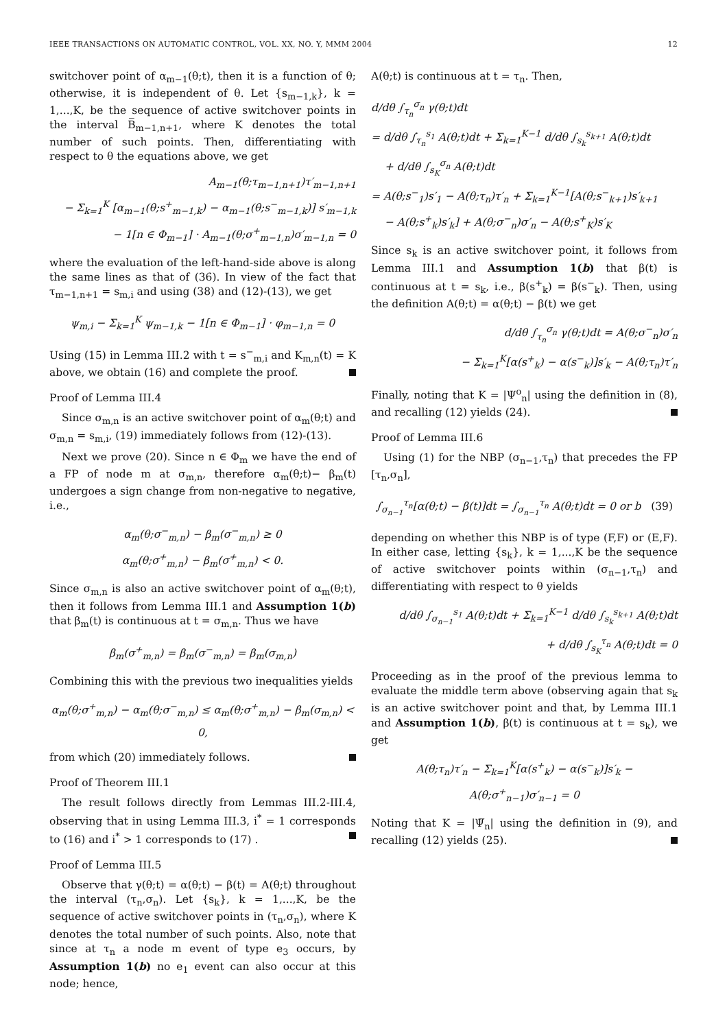IEEE TRANSACTIONS ON AUTOMATIC CONTROL, VOL. XX, NO. Y, MMM 2004 12
switchover point of α<sub>m−1</sub>(θ;t), then it is a function of θ; otherwise, it is independent of θ. Let {s<sub>m−1,k</sub>}, k = 1,...,K, be the sequence of active switchover points in the interval B̅<sub>m−1,n+1</sub>, where K denotes the total number of such points. Then, differentiating with respect to θ the equations above, we get
A<sub>m−1</sub>(θ;τ<sub>m−1,n+1</sub>)τ′<sub>m−1,n+1</sub>
− Σ<sub>k=1</sub><sup>K</sup> [α<sub>m−1</sub>(θ;s<sup>+</sup><sub>m−1,k</sub>) − α<sub>m−1</sub>(θ;s<sup>−</sup><sub>m−1,k</sub>)] s′<sub>m−1,k</sub>
− 1[n ∈ Φ<sub>m−1</sub>] · A<sub>m−1</sub>(θ;σ<sup>+</sup><sub>m−1,n</sub>)σ′<sub>m−1,n</sub> = 0
where the evaluation of the left-hand-side above is along the same lines as that of (36). In view of the fact that τ<sub>m−1,n+1</sub> = s<sub>m,i</sub> and using (38) and (12)-(13), we get
ψ<sub>m,i</sub> − Σ<sub>k=1</sub><sup>K</sup> ψ<sub>m−1,k</sub> − 1[n ∈ Φ<sub>m−1</sub>] · φ<sub>m−1,n</sub> = 0
Using (15) in Lemma III.2 with t = s<sup>−</sup><sub>m,i</sub> and K<sub>m,n</sub>(t) = K above, we obtain (16) and complete the proof.
Proof of Lemma III.4
Since σ<sub>m,n</sub> is an active switchover point of α<sub>m</sub>(θ;t) and σ<sub>m,n</sub> = s<sub>m,i</sub>, (19) immediately follows from (12)-(13).
Next we prove (20). Since n ∈ Φ<sub>m</sub> we have the end of a FP of node m at σ<sub>m,n</sub>, therefore α<sub>m</sub>(θ;t)− β<sub>m</sub>(t) undergoes a sign change from non-negative to negative, i.e.,
α<sub>m</sub>(θ;σ<sup>−</sup><sub>m,n</sub>) − β<sub>m</sub>(σ<sup>−</sup><sub>m,n</sub>) ≥ 0
α<sub>m</sub>(θ;σ<sup>+</sup><sub>m,n</sub>) − β<sub>m</sub>(σ<sup>+</sup><sub>m,n</sub>) < 0.
Since σ<sub>m,n</sub> is also an active switchover point of α<sub>m</sub>(θ;t), then it follows from Lemma III.1 and Assumption 1(b) that β<sub>m</sub>(t) is continuous at t = σ<sub>m,n</sub>. Thus we have
β<sub>m</sub>(σ<sup>+</sup><sub>m,n</sub>) = β<sub>m</sub>(σ<sup>−</sup><sub>m,n</sub>) = β<sub>m</sub>(σ<sub>m,n</sub>)
Combining this with the previous two inequalities yields
α<sub>m</sub>(θ;σ<sup>+</sup><sub>m,n</sub>) − α<sub>m</sub>(θ;σ<sup>−</sup><sub>m,n</sub>) ≤ α<sub>m</sub>(θ;σ<sup>+</sup><sub>m,n</sub>) − β<sub>m</sub>(σ<sub>m,n</sub>) < 0,
from which (20) immediately follows.
Proof of Theorem III.1
The result follows directly from Lemmas III.2-III.4, observing that in using Lemma III.3, i<sup>*</sup> = 1 corresponds to (16) and i<sup>*</sup> > 1 corresponds to (17) .
Proof of Lemma III.5
Observe that γ(θ;t) = α(θ;t) − β(t) = A(θ;t) throughout the interval (τ<sub>n</sub>,σ<sub>n</sub>). Let {s<sub>k</sub>}, k = 1,...,K, be the sequence of active switchover points in (τ<sub>n</sub>,σ<sub>n</sub>), where K denotes the total number of such points. Also, note that since at τ<sub>n</sub> a node m event of type e<sub>3</sub> occurs, by Assumption 1(b) no e<sub>1</sub> event can also occur at this node; hence,
A(θ;t) is continuous at t = τ<sub>n</sub>. Then,
d/dθ ∫<sub>τ<sub>n</sub></sub><sup>σ<sub>n</sub></sup> γ(θ;t)dt
= d/dθ ∫<sub>τ<sub>n</sub></sub><sup>s<sub>1</sub></sup> A(θ;t)dt + Σ<sub>k=1</sub><sup>K−1</sup> d/dθ ∫<sub>s<sub>k</sub></sub><sup>s<sub>k+1</sub></sup> A(θ;t)dt
+ d/dθ ∫<sub>s<sub>K</sub></sub><sup>σ<sub>n</sub></sup> A(θ;t)dt
= A(θ;s<sup>−</sup><sub>1</sub>)s′<sub>1</sub> − A(θ;τ<sub>n</sub>)τ′<sub>n</sub> + Σ<sub>k=1</sub><sup>K−1</sup>[A(θ;s<sup>−</sup><sub>k+1</sub>)s′<sub>k+1</sub>
− A(θ;s<sup>+</sup><sub>k</sub>)s′<sub>k</sub>] + A(θ;σ<sup>−</sup><sub>n</sub>)σ′<sub>n</sub> − A(θ;s<sup>+</sup><sub>K</sub>)s′<sub>K</sub>
Since s<sub>k</sub> is an active switchover point, it follows from Lemma III.1 and Assumption 1(b) that β(t) is continuous at t = s<sub>k</sub>, i.e., β(s<sup>+</sup><sub>k</sub>) = β(s<sup>−</sup><sub>k</sub>). Then, using the definition A(θ;t) = α(θ;t) − β(t) we get
d/dθ ∫<sub>τ<sub>n</sub></sub><sup>σ<sub>n</sub></sup> γ(θ;t)dt = A(θ;σ<sup>−</sup><sub>n</sub>)σ′<sub>n</sub>
− Σ<sub>k=1</sub><sup>K</sup>[α(s<sup>+</sup><sub>k</sub>) − α(s<sup>−</sup><sub>k</sub>)]s′<sub>k</sub> − A(θ;τ<sub>n</sub>)τ′<sub>n</sub>
Finally, noting that K = |Ψ<sup>o</sup><sub>n</sub>| using the definition in (8), and recalling (12) yields (24).
Proof of Lemma III.6
Using (1) for the NBP (σ<sub>n−1</sub>,τ<sub>n</sub>) that precedes the FP [τ<sub>n</sub>,σ<sub>n</sub>],
∫<sub>σ<sub>n−1</sub></sub><sup>τ<sub>n</sub></sup>[α(θ;t) − β(t)]dt = ∫<sub>σ<sub>n−1</sub></sub><sup>τ<sub>n</sub></sup> A(θ;t)dt = 0 or b (39)
depending on whether this NBP is of type (F,F) or (E,F). In either case, letting {s<sub>k</sub>}, k = 1,...,K be the sequence of active switchover points within (σ<sub>n−1</sub>,τ<sub>n</sub>) and differentiating with respect to θ yields
d/dθ ∫<sub>σ<sub>n−1</sub></sub><sup>s<sub>1</sub></sup> A(θ;t)dt + Σ<sub>k=1</sub><sup>K−1</sup> d/dθ ∫<sub>s<sub>k</sub></sub><sup>s<sub>k+1</sub></sup> A(θ;t)dt
+ d/dθ ∫<sub>s<sub>K</sub></sub><sup>τ<sub>n</sub></sup> A(θ;t)dt = 0
Proceeding as in the proof of the previous lemma to evaluate the middle term above (observing again that s<sub>k</sub> is an active switchover point and that, by Lemma III.1 and Assumption 1(b), β(t) is continuous at t = s<sub>k</sub>), we get
A(θ;τ<sub>n</sub>)τ′<sub>n</sub> − Σ<sub>k=1</sub><sup>K</sup>[α(s<sup>+</sup><sub>k</sub>) − α(s<sup>−</sup><sub>k</sub>)]s′<sub>k</sub> − A(θ;σ<sup>+</sup><sub>n−1</sub>)σ′<sub>n−1</sub> = 0
Noting that K = |Ψ̅<sub>n</sub>| using the definition in (9), and recalling (12) yields (25).